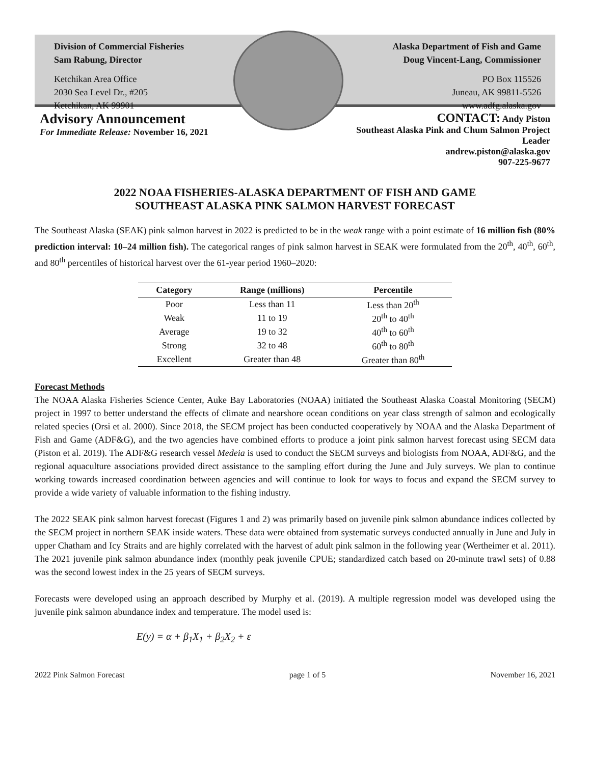Division of Commercial Fisheries
Sam Rabung, Director
Ketchikan Area Office
2030 Sea Level Dr., #205
Ketchikan, AK 99901
Alaska Department of Fish and Game
Doug Vincent-Lang, Commissioner
PO Box 115526
Juneau, AK 99811-5526
www.adfg.alaska.gov
Advisory Announcement
For Immediate Release: November 16, 2021
CONTACT: Andy Piston
Southeast Alaska Pink and Chum Salmon Project
Leader
andrew.piston@alaska.gov
907-225-9677
2022 NOAA FISHERIES-ALASKA DEPARTMENT OF FISH AND GAME
SOUTHEAST ALASKA PINK SALMON HARVEST FORECAST
The Southeast Alaska (SEAK) pink salmon harvest in 2022 is predicted to be in the weak range with a point estimate of 16 million fish (80% prediction interval: 10–24 million fish). The categorical ranges of pink salmon harvest in SEAK were formulated from the 20<sup>th</sup>, 40<sup>th</sup>, 60<sup>th</sup>, and 80<sup>th</sup> percentiles of historical harvest over the 61-year period 1960–2020:
| Category | Range (millions) | Percentile |
| --- | --- | --- |
| Poor | Less than 11 | Less than 20<sup>th</sup> |
| Weak | 11 to 19 | 20<sup>th</sup> to 40<sup>th</sup> |
| Average | 19 to 32 | 40<sup>th</sup> to 60<sup>th</sup> |
| Strong | 32 to 48 | 60<sup>th</sup> to 80<sup>th</sup> |
| Excellent | Greater than 48 | Greater than 80<sup>th</sup> |
Forecast Methods
The NOAA Alaska Fisheries Science Center, Auke Bay Laboratories (NOAA) initiated the Southeast Alaska Coastal Monitoring (SECM) project in 1997 to better understand the effects of climate and nearshore ocean conditions on year class strength of salmon and ecologically related species (Orsi et al. 2000). Since 2018, the SECM project has been conducted cooperatively by NOAA and the Alaska Department of Fish and Game (ADF&G), and the two agencies have combined efforts to produce a joint pink salmon harvest forecast using SECM data (Piston et al. 2019). The ADF&G research vessel Medeia is used to conduct the SECM surveys and biologists from NOAA, ADF&G, and the regional aquaculture associations provided direct assistance to the sampling effort during the June and July surveys. We plan to continue working towards increased coordination between agencies and will continue to look for ways to focus and expand the SECM survey to provide a wide variety of valuable information to the fishing industry.
The 2022 SEAK pink salmon harvest forecast (Figures 1 and 2) was primarily based on juvenile pink salmon abundance indices collected by the SECM project in northern SEAK inside waters. These data were obtained from systematic surveys conducted annually in June and July in upper Chatham and Icy Straits and are highly correlated with the harvest of adult pink salmon in the following year (Wertheimer et al. 2011). The 2021 juvenile pink salmon abundance index (monthly peak juvenile CPUE; standardized catch based on 20-minute trawl sets) of 0.88 was the second lowest index in the 25 years of SECM surveys.
Forecasts were developed using an approach described by Murphy et al. (2019). A multiple regression model was developed using the juvenile pink salmon abundance index and temperature. The model used is:
E(y) = α + β<sub>1</sub>X<sub>1</sub> + β<sub>2</sub>X<sub>2</sub> + ε
2022 Pink Salmon Forecast page 1 of 5 November 16, 2021